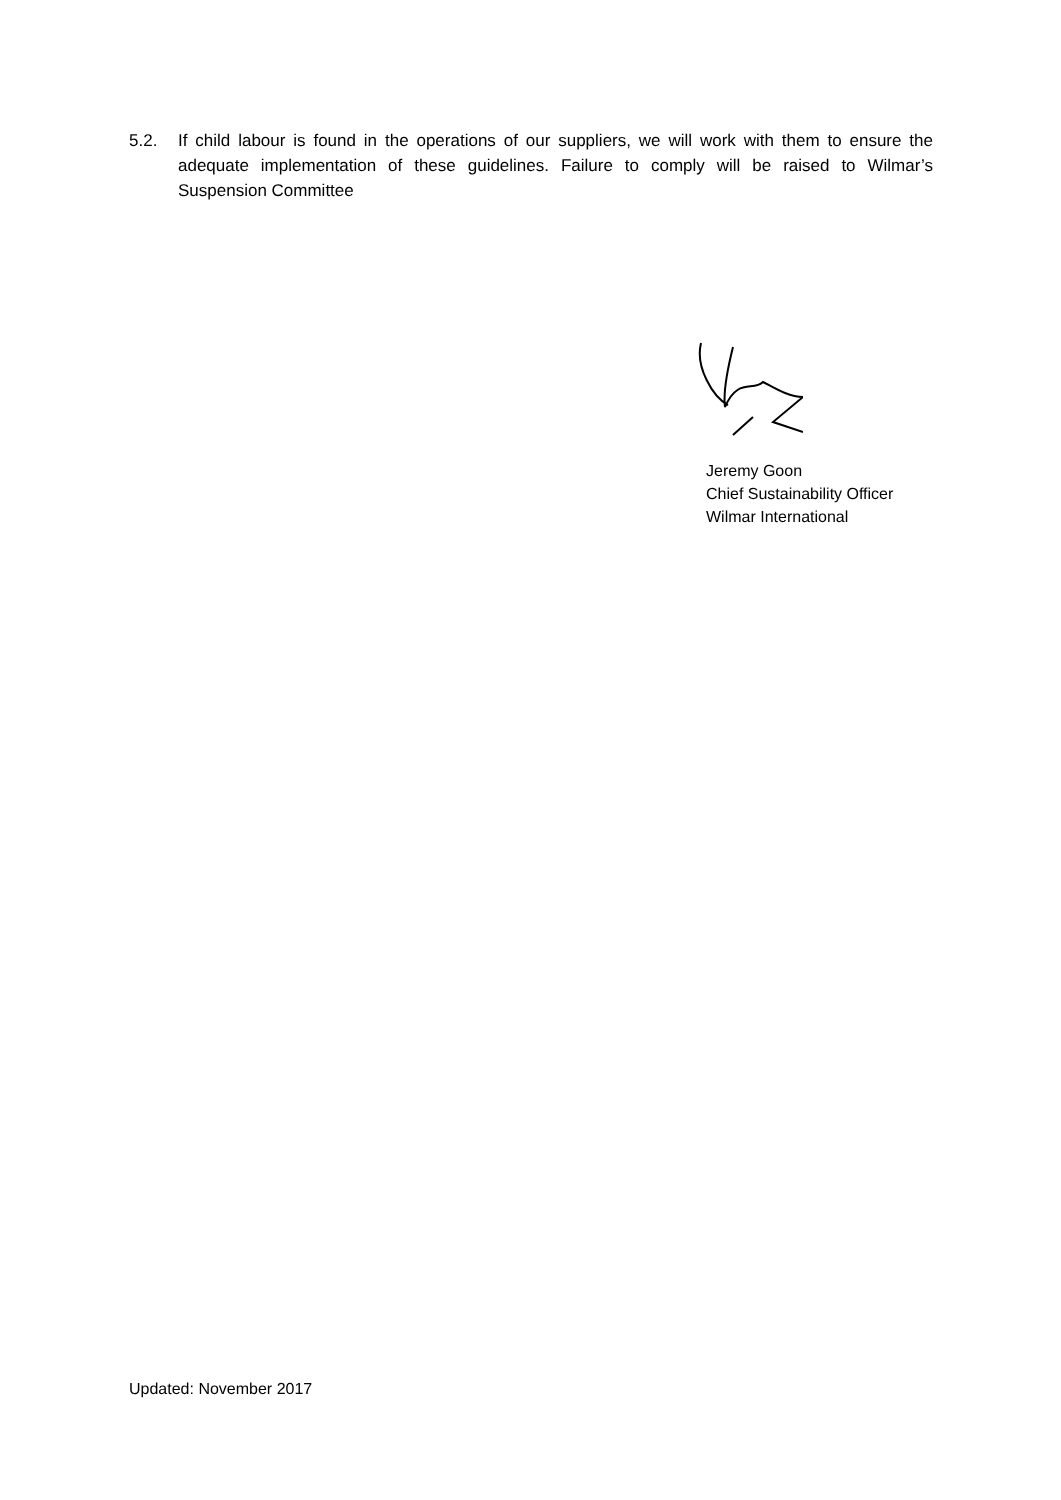5.2. If child labour is found in the operations of our suppliers, we will work with them to ensure the adequate implementation of these guidelines. Failure to comply will be raised to Wilmar’s Suspension Committee
Jeremy Goon
Chief Sustainability Officer
Wilmar International
Updated: November 2017